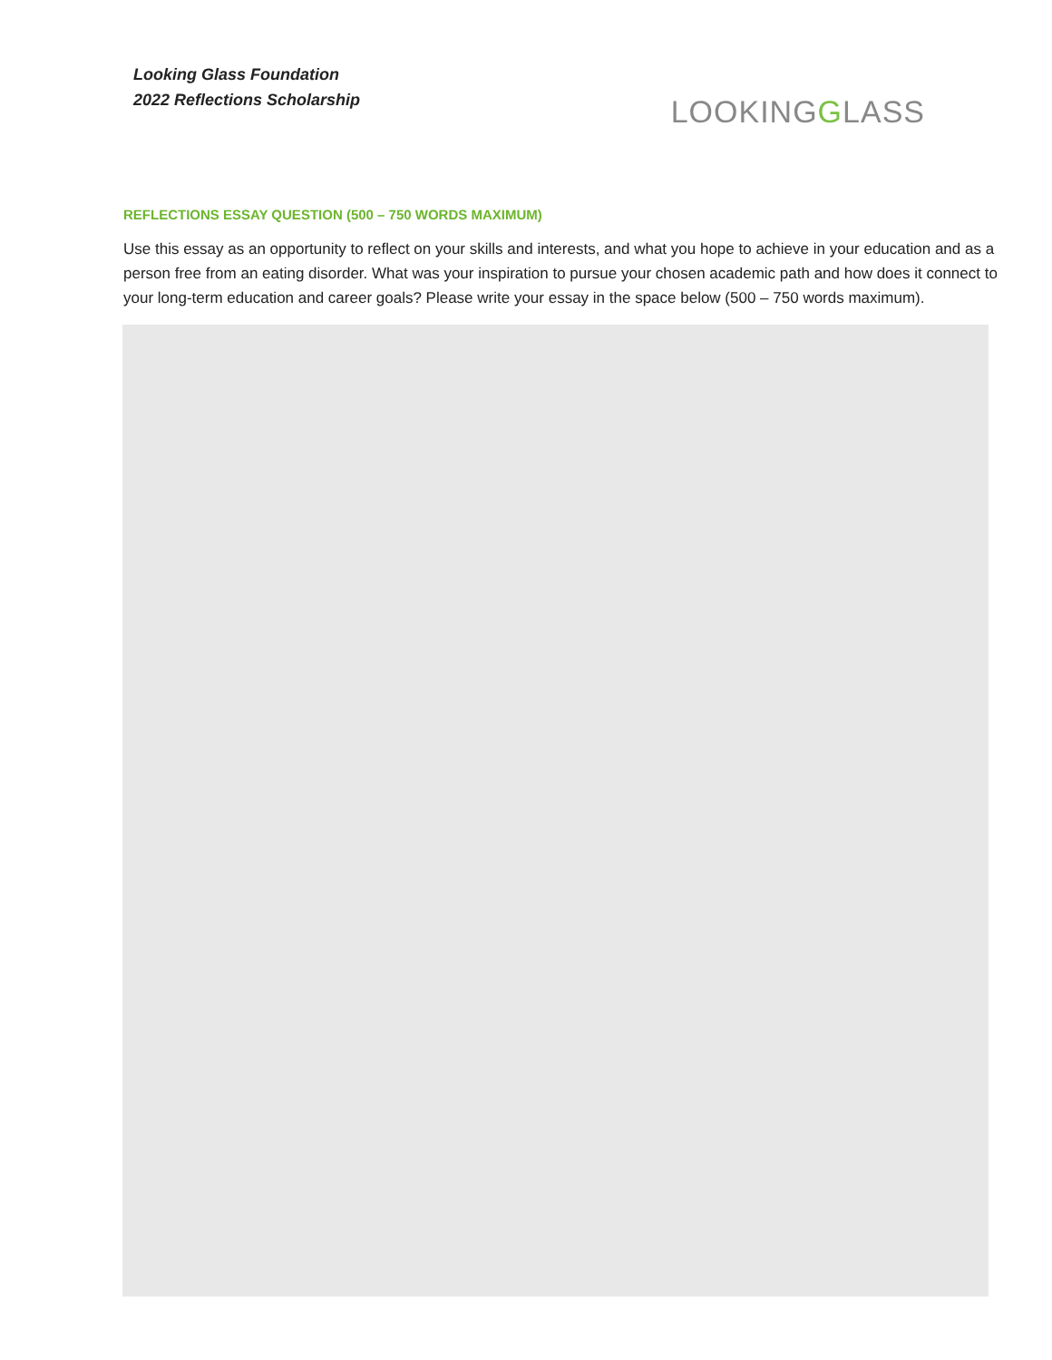Looking Glass Foundation
2022 Reflections Scholarship
LOOKINGGLASS
REFLECTIONS ESSAY QUESTION (500 – 750 WORDS MAXIMUM)
Use this essay as an opportunity to reflect on your skills and interests, and what you hope to achieve in your education and as a person free from an eating disorder. What was your inspiration to pursue your chosen academic path and how does it connect to your long-term education and career goals? Please write your essay in the space below (500 – 750 words maximum).